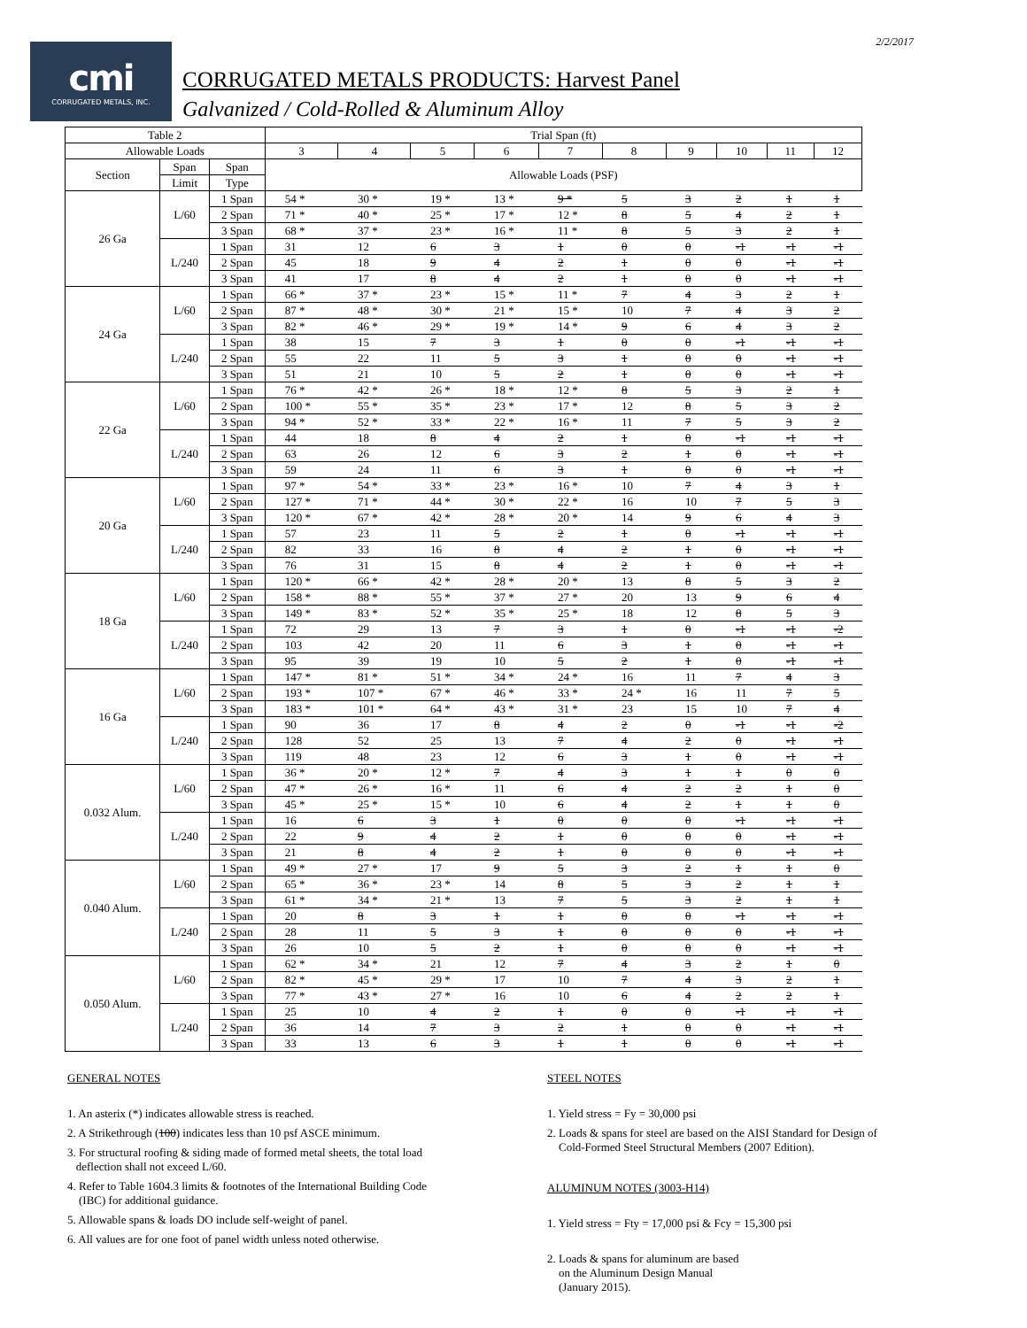2/2/2017
cmi
CORRUGATED METALS, INC.
CORRUGATED METALS PRODUCTS: Harvest Panel
Galvanized / Cold-Rolled & Aluminum Alloy
| Table 2 | | | Trial Span (ft) | | | | | | | | | |
| --- | --- | --- | --- | --- | --- | --- | --- | --- | --- | --- | --- | --- |
| Allowable Loads | | | 3 | 4 | 5 | 6 | 7 | 8 | 9 | 10 | 11 | 12 |
| Section | Span | Span | Allowable Loads (PSF) | | | | | | | | | |
| | Limit | Type | | | | | | | | | | |
| 26 Ga | L/60 | 1 Span | 54 * | 30 * | 19 * | 13 * | 9 * | 5 | 3 | 2 | 1 | 1 |
| | | 2 Span | 71 * | 40 * | 25 * | 17 * | 12 * | 8 | 5 | 4 | 2 | 1 |
| | | 3 Span | 68 * | 37 * | 23 * | 16 * | 11 * | 8 | 5 | 3 | 2 | 1 |
| | L/240 | 1 Span | 31 | 12 | 6 | 3 | 1 | 0 | 0 | -1 | -1 | -1 |
| | | 2 Span | 45 | 18 | 9 | 4 | 2 | 1 | 0 | 0 | -1 | -1 |
| | | 3 Span | 41 | 17 | 8 | 4 | 2 | 1 | 0 | 0 | -1 | -1 |
| 24 Ga | L/60 | 1 Span | 66 * | 37 * | 23 * | 15 * | 11 * | 7 | 4 | 3 | 2 | 1 |
| | | 2 Span | 87 * | 48 * | 30 * | 21 * | 15 * | 10 | 7 | 4 | 3 | 2 |
| | | 3 Span | 82 * | 46 * | 29 * | 19 * | 14 * | 9 | 6 | 4 | 3 | 2 |
| | L/240 | 1 Span | 38 | 15 | 7 | 3 | 1 | 0 | 0 | -1 | -1 | -1 |
| | | 2 Span | 55 | 22 | 11 | 5 | 3 | 1 | 0 | 0 | -1 | -1 |
| | | 3 Span | 51 | 21 | 10 | 5 | 2 | 1 | 0 | 0 | -1 | -1 |
| 22 Ga | L/60 | 1 Span | 76 * | 42 * | 26 * | 18 * | 12 * | 8 | 5 | 3 | 2 | 1 |
| | | 2 Span | 100 * | 55 * | 35 * | 23 * | 17 * | 12 | 8 | 5 | 3 | 2 |
| | | 3 Span | 94 * | 52 * | 33 * | 22 * | 16 * | 11 | 7 | 5 | 3 | 2 |
| | L/240 | 1 Span | 44 | 18 | 8 | 4 | 2 | 1 | 0 | -1 | -1 | -1 |
| | | 2 Span | 63 | 26 | 12 | 6 | 3 | 2 | 1 | 0 | -1 | -1 |
| | | 3 Span | 59 | 24 | 11 | 6 | 3 | 1 | 0 | 0 | -1 | -1 |
| 20 Ga | L/60 | 1 Span | 97 * | 54 * | 33 * | 23 * | 16 * | 10 | 7 | 4 | 3 | 1 |
| | | 2 Span | 127 * | 71 * | 44 * | 30 * | 22 * | 16 | 10 | 7 | 5 | 3 |
| | | 3 Span | 120 * | 67 * | 42 * | 28 * | 20 * | 14 | 9 | 6 | 4 | 3 |
| | L/240 | 1 Span | 57 | 23 | 11 | 5 | 2 | 1 | 0 | -1 | -1 | -1 |
| | | 2 Span | 82 | 33 | 16 | 8 | 4 | 2 | 1 | 0 | -1 | -1 |
| | | 3 Span | 76 | 31 | 15 | 8 | 4 | 2 | 1 | 0 | -1 | -1 |
| 18 Ga | L/60 | 1 Span | 120 * | 66 * | 42 * | 28 * | 20 * | 13 | 8 | 5 | 3 | 2 |
| | | 2 Span | 158 * | 88 * | 55 * | 37 * | 27 * | 20 | 13 | 9 | 6 | 4 |
| | | 3 Span | 149 * | 83 * | 52 * | 35 * | 25 * | 18 | 12 | 8 | 5 | 3 |
| | L/240 | 1 Span | 72 | 29 | 13 | 7 | 3 | 1 | 0 | -1 | -1 | -2 |
| | | 2 Span | 103 | 42 | 20 | 11 | 6 | 3 | 1 | 0 | -1 | -1 |
| | | 3 Span | 95 | 39 | 19 | 10 | 5 | 2 | 1 | 0 | -1 | -1 |
| 16 Ga | L/60 | 1 Span | 147 * | 81 * | 51 * | 34 * | 24 * | 16 | 11 | 7 | 4 | 3 |
| | | 2 Span | 193 * | 107 * | 67 * | 46 * | 33 * | 24 * | 16 | 11 | 7 | 5 |
| | | 3 Span | 183 * | 101 * | 64 * | 43 * | 31 * | 23 | 15 | 10 | 7 | 4 |
| | L/240 | 1 Span | 90 | 36 | 17 | 8 | 4 | 2 | 0 | -1 | -1 | -2 |
| | | 2 Span | 128 | 52 | 25 | 13 | 7 | 4 | 2 | 0 | -1 | -1 |
| | | 3 Span | 119 | 48 | 23 | 12 | 6 | 3 | 1 | 0 | -1 | -1 |
| 0.032 Alum. | L/60 | 1 Span | 36 * | 20 * | 12 * | 7 | 4 | 3 | 1 | 1 | 0 | 0 |
| | | 2 Span | 47 * | 26 * | 16 * | 11 | 6 | 4 | 2 | 2 | 1 | 0 |
| | | 3 Span | 45 * | 25 * | 15 * | 10 | 6 | 4 | 2 | 1 | 1 | 0 |
| | L/240 | 1 Span | 16 | 6 | 3 | 1 | 0 | 0 | 0 | -1 | -1 | -1 |
| | | 2 Span | 22 | 9 | 4 | 2 | 1 | 0 | 0 | 0 | -1 | -1 |
| | | 3 Span | 21 | 8 | 4 | 2 | 1 | 0 | 0 | 0 | -1 | -1 |
| 0.040 Alum. | L/60 | 1 Span | 49 * | 27 * | 17 | 9 | 5 | 3 | 2 | 1 | 1 | 0 |
| | | 2 Span | 65 * | 36 * | 23 * | 14 | 8 | 5 | 3 | 2 | 1 | 1 |
| | | 3 Span | 61 * | 34 * | 21 * | 13 | 7 | 5 | 3 | 2 | 1 | 1 |
| | L/240 | 1 Span | 20 | 8 | 3 | 1 | 1 | 0 | 0 | -1 | -1 | -1 |
| | | 2 Span | 28 | 11 | 5 | 3 | 1 | 0 | 0 | 0 | -1 | -1 |
| | | 3 Span | 26 | 10 | 5 | 2 | 1 | 0 | 0 | 0 | -1 | -1 |
| 0.050 Alum. | L/60 | 1 Span | 62 * | 34 * | 21 | 12 | 7 | 4 | 3 | 2 | 1 | 0 |
| | | 2 Span | 82 * | 45 * | 29 * | 17 | 10 | 7 | 4 | 3 | 2 | 1 |
| | | 3 Span | 77 * | 43 * | 27 * | 16 | 10 | 6 | 4 | 2 | 2 | 1 |
| | L/240 | 1 Span | 25 | 10 | 4 | 2 | 1 | 0 | 0 | -1 | -1 | -1 |
| | | 2 Span | 36 | 14 | 7 | 3 | 2 | 1 | 0 | 0 | -1 | -1 |
| | | 3 Span | 33 | 13 | 6 | 3 | 1 | 1 | 0 | 0 | -1 | -1 |
GENERAL NOTES
1. An asterix (*) indicates allowable stress is reached.
2. A Strikethrough (100) indicates less than 10 psf ASCE minimum.
3. For structural roofing & siding made of formed metal sheets, the total load
deflection shall not exceed L/60.
4. Refer to Table 1604.3 limits & footnotes of the International Building Code
(IBC) for additional guidance.
5. Allowable spans & loads DO include self-weight of panel.
6. All values are for one foot of panel width unless noted otherwise.
STEEL NOTES
1. Yield stress = Fy = 30,000 psi
2. Loads & spans for steel are based on the AISI Standard for Design of
Cold-Formed Steel Structural Members (2007 Edition).
ALUMINUM NOTES (3003-H14)
1. Yield stress = Fty = 17,000 psi & Fcy = 15,300 psi
2. Loads & spans for aluminum are based
on the Aluminum Design Manual
(January 2015).